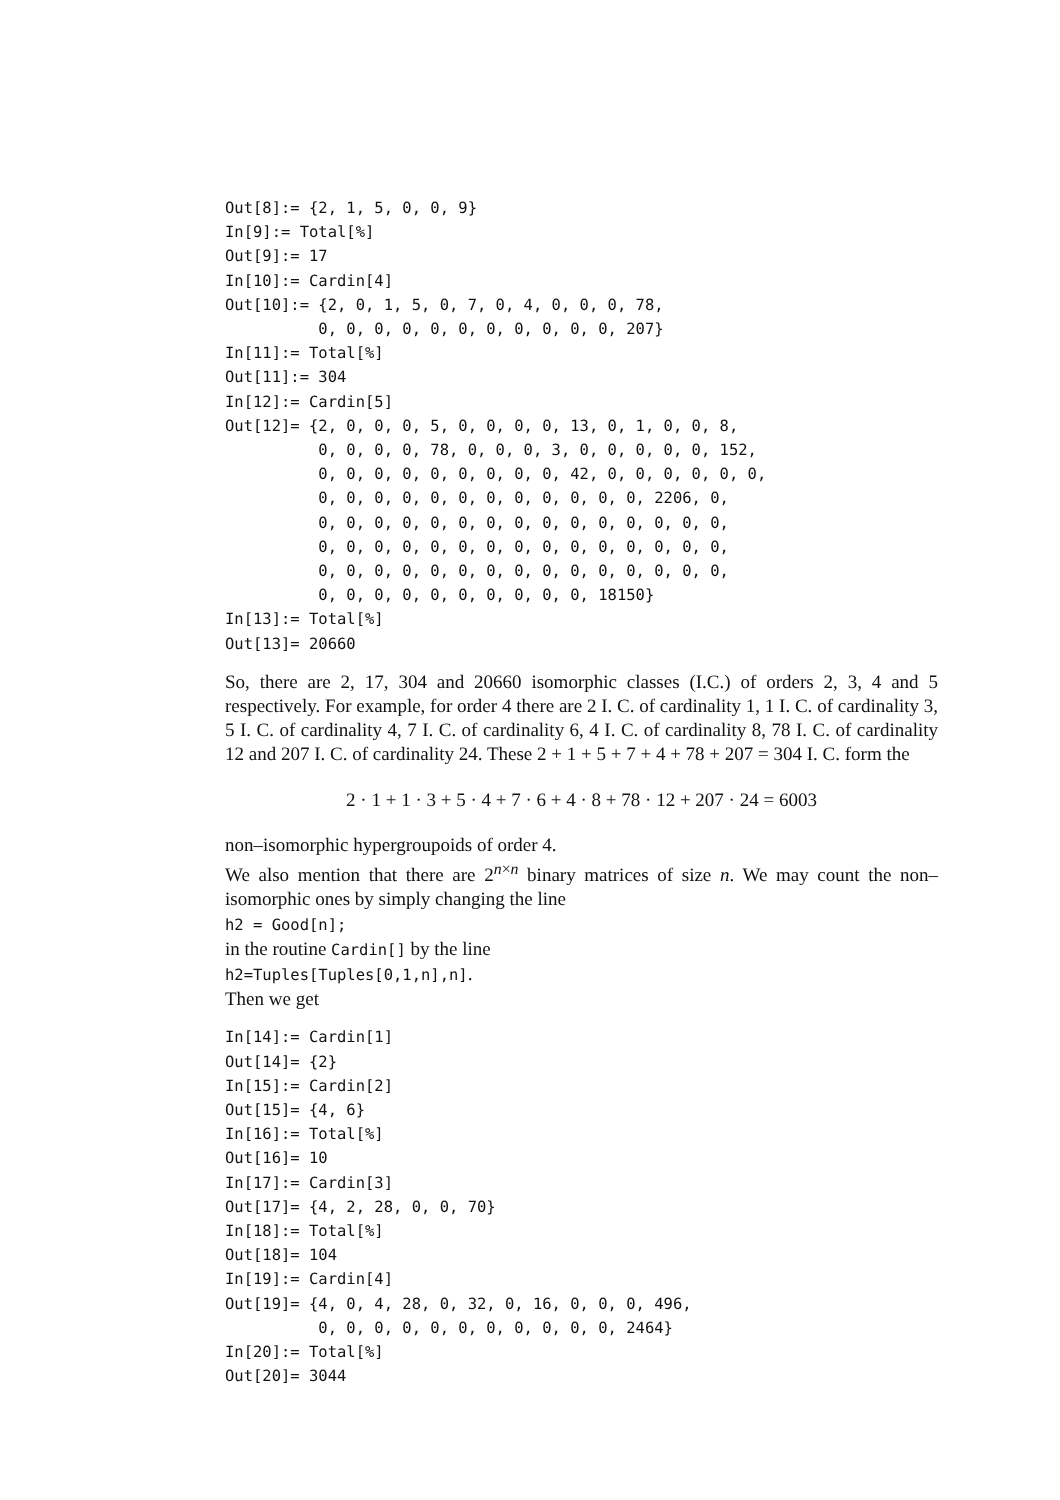Out[8]:= {2, 1, 5, 0, 0, 9}
In[9]:= Total[%]
Out[9]:= 17
In[10]:= Cardin[4]
Out[10]:= {2, 0, 1, 5, 0, 7, 0, 4, 0, 0, 0, 78,
          0, 0, 0, 0, 0, 0, 0, 0, 0, 0, 0, 207}
In[11]:= Total[%]
Out[11]:= 304
In[12]:= Cardin[5]
Out[12]= {2, 0, 0, 0, 5, 0, 0, 0, 0, 13, 0, 1, 0, 0, 8,
          0, 0, 0, 0, 78, 0, 0, 0, 3, 0, 0, 0, 0, 0, 152,
          0, 0, 0, 0, 0, 0, 0, 0, 0, 42, 0, 0, 0, 0, 0, 0,
          0, 0, 0, 0, 0, 0, 0, 0, 0, 0, 0, 0, 2206, 0,
          0, 0, 0, 0, 0, 0, 0, 0, 0, 0, 0, 0, 0, 0, 0,
          0, 0, 0, 0, 0, 0, 0, 0, 0, 0, 0, 0, 0, 0, 0,
          0, 0, 0, 0, 0, 0, 0, 0, 0, 0, 0, 0, 0, 0, 0,
          0, 0, 0, 0, 0, 0, 0, 0, 0, 0, 18150}
In[13]:= Total[%]
Out[13]= 20660
So, there are 2, 17, 304 and 20660 isomorphic classes (I.C.) of orders 2, 3, 4 and 5 respectively. For example, for order 4 there are 2 I. C. of cardinality 1, 1 I. C. of cardinality 3, 5 I. C. of cardinality 4, 7 I. C. of cardinality 6, 4 I. C. of cardinality 8, 78 I. C. of cardinality 12 and 207 I. C. of cardinality 24. These 2 + 1 + 5 + 7 + 4 + 78 + 207 = 304 I. C. form the
2 · 1 + 1 · 3 + 5 · 4 + 7 · 6 + 4 · 8 + 78 · 12 + 207 · 24 = 6003
non–isomorphic hypergroupoids of order 4.
We also mention that there are 2<sup>n×n</sup> binary matrices of size n. We may count the non–isomorphic ones by simply changing the line
h2 = Good[n];
in the routine Cardin[] by the line
h2=Tuples[Tuples[0,1,n],n].
Then we get
In[14]:= Cardin[1]
Out[14]= {2}
In[15]:= Cardin[2]
Out[15]= {4, 6}
In[16]:= Total[%]
Out[16]= 10
In[17]:= Cardin[3]
Out[17]= {4, 2, 28, 0, 0, 70}
In[18]:= Total[%]
Out[18]= 104
In[19]:= Cardin[4]
Out[19]= {4, 0, 4, 28, 0, 32, 0, 16, 0, 0, 0, 496,
          0, 0, 0, 0, 0, 0, 0, 0, 0, 0, 0, 2464}
In[20]:= Total[%]
Out[20]= 3044